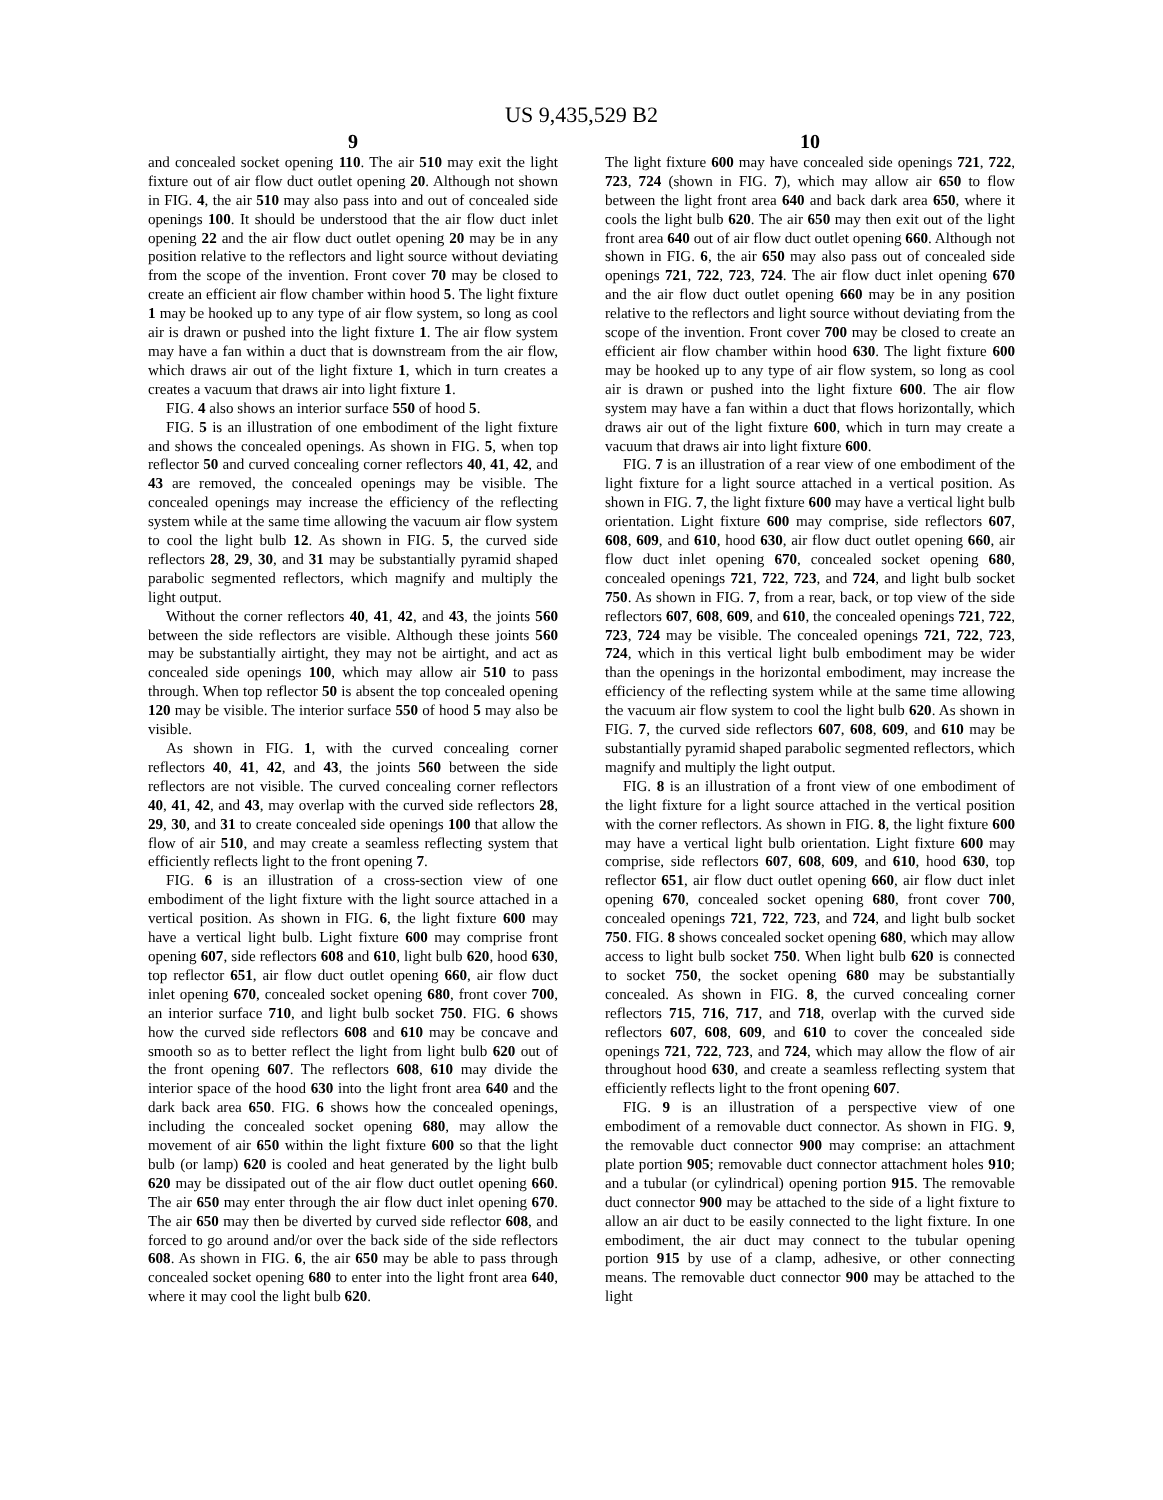US 9,435,529 B2
9
and concealed socket opening 110. The air 510 may exit the light fixture out of air flow duct outlet opening 20. Although not shown in FIG. 4, the air 510 may also pass into and out of concealed side openings 100. It should be understood that the air flow duct inlet opening 22 and the air flow duct outlet opening 20 may be in any position relative to the reflectors and light source without deviating from the scope of the invention. Front cover 70 may be closed to create an efficient air flow chamber within hood 5. The light fixture 1 may be hooked up to any type of air flow system, so long as cool air is drawn or pushed into the light fixture 1. The air flow system may have a fan within a duct that is downstream from the air flow, which draws air out of the light fixture 1, which in turn creates a creates a vacuum that draws air into light fixture 1.
FIG. 4 also shows an interior surface 550 of hood 5.
FIG. 5 is an illustration of one embodiment of the light fixture and shows the concealed openings. As shown in FIG. 5, when top reflector 50 and curved concealing corner reflectors 40, 41, 42, and 43 are removed, the concealed openings may be visible. The concealed openings may increase the efficiency of the reflecting system while at the same time allowing the vacuum air flow system to cool the light bulb 12. As shown in FIG. 5, the curved side reflectors 28, 29, 30, and 31 may be substantially pyramid shaped parabolic segmented reflectors, which magnify and multiply the light output.
Without the corner reflectors 40, 41, 42, and 43, the joints 560 between the side reflectors are visible. Although these joints 560 may be substantially airtight, they may not be airtight, and act as concealed side openings 100, which may allow air 510 to pass through. When top reflector 50 is absent the top concealed opening 120 may be visible. The interior surface 550 of hood 5 may also be visible.
As shown in FIG. 1, with the curved concealing corner reflectors 40, 41, 42, and 43, the joints 560 between the side reflectors are not visible. The curved concealing corner reflectors 40, 41, 42, and 43, may overlap with the curved side reflectors 28, 29, 30, and 31 to create concealed side openings 100 that allow the flow of air 510, and may create a seamless reflecting system that efficiently reflects light to the front opening 7.
FIG. 6 is an illustration of a cross-section view of one embodiment of the light fixture with the light source attached in a vertical position. As shown in FIG. 6, the light fixture 600 may have a vertical light bulb. Light fixture 600 may comprise front opening 607, side reflectors 608 and 610, light bulb 620, hood 630, top reflector 651, air flow duct outlet opening 660, air flow duct inlet opening 670, concealed socket opening 680, front cover 700, an interior surface 710, and light bulb socket 750. FIG. 6 shows how the curved side reflectors 608 and 610 may be concave and smooth so as to better reflect the light from light bulb 620 out of the front opening 607. The reflectors 608, 610 may divide the interior space of the hood 630 into the light front area 640 and the dark back area 650. FIG. 6 shows how the concealed openings, including the concealed socket opening 680, may allow the movement of air 650 within the light fixture 600 so that the light bulb (or lamp) 620 is cooled and heat generated by the light bulb 620 may be dissipated out of the air flow duct outlet opening 660. The air 650 may enter through the air flow duct inlet opening 670. The air 650 may then be diverted by curved side reflector 608, and forced to go around and/or over the back side of the side reflectors 608. As shown in FIG. 6, the air 650 may be able to pass through concealed socket opening 680 to enter into the light front area 640, where it may cool the light bulb 620.
10
The light fixture 600 may have concealed side openings 721, 722, 723, 724 (shown in FIG. 7), which may allow air 650 to flow between the light front area 640 and back dark area 650, where it cools the light bulb 620. The air 650 may then exit out of the light front area 640 out of air flow duct outlet opening 660. Although not shown in FIG. 6, the air 650 may also pass out of concealed side openings 721, 722, 723, 724. The air flow duct inlet opening 670 and the air flow duct outlet opening 660 may be in any position relative to the reflectors and light source without deviating from the scope of the invention. Front cover 700 may be closed to create an efficient air flow chamber within hood 630. The light fixture 600 may be hooked up to any type of air flow system, so long as cool air is drawn or pushed into the light fixture 600. The air flow system may have a fan within a duct that flows horizontally, which draws air out of the light fixture 600, which in turn may create a vacuum that draws air into light fixture 600.
FIG. 7 is an illustration of a rear view of one embodiment of the light fixture for a light source attached in a vertical position. As shown in FIG. 7, the light fixture 600 may have a vertical light bulb orientation. Light fixture 600 may comprise, side reflectors 607, 608, 609, and 610, hood 630, air flow duct outlet opening 660, air flow duct inlet opening 670, concealed socket opening 680, concealed openings 721, 722, 723, and 724, and light bulb socket 750. As shown in FIG. 7, from a rear, back, or top view of the side reflectors 607, 608, 609, and 610, the concealed openings 721, 722, 723, 724 may be visible. The concealed openings 721, 722, 723, 724, which in this vertical light bulb embodiment may be wider than the openings in the horizontal embodiment, may increase the efficiency of the reflecting system while at the same time allowing the vacuum air flow system to cool the light bulb 620. As shown in FIG. 7, the curved side reflectors 607, 608, 609, and 610 may be substantially pyramid shaped parabolic segmented reflectors, which magnify and multiply the light output.
FIG. 8 is an illustration of a front view of one embodiment of the light fixture for a light source attached in the vertical position with the corner reflectors. As shown in FIG. 8, the light fixture 600 may have a vertical light bulb orientation. Light fixture 600 may comprise, side reflectors 607, 608, 609, and 610, hood 630, top reflector 651, air flow duct outlet opening 660, air flow duct inlet opening 670, concealed socket opening 680, front cover 700, concealed openings 721, 722, 723, and 724, and light bulb socket 750. FIG. 8 shows concealed socket opening 680, which may allow access to light bulb socket 750. When light bulb 620 is connected to socket 750, the socket opening 680 may be substantially concealed. As shown in FIG. 8, the curved concealing corner reflectors 715, 716, 717, and 718, overlap with the curved side reflectors 607, 608, 609, and 610 to cover the concealed side openings 721, 722, 723, and 724, which may allow the flow of air throughout hood 630, and create a seamless reflecting system that efficiently reflects light to the front opening 607.
FIG. 9 is an illustration of a perspective view of one embodiment of a removable duct connector. As shown in FIG. 9, the removable duct connector 900 may comprise: an attachment plate portion 905; removable duct connector attachment holes 910; and a tubular (or cylindrical) opening portion 915. The removable duct connector 900 may be attached to the side of a light fixture to allow an air duct to be easily connected to the light fixture. In one embodiment, the air duct may connect to the tubular opening portion 915 by use of a clamp, adhesive, or other connecting means. The removable duct connector 900 may be attached to the light